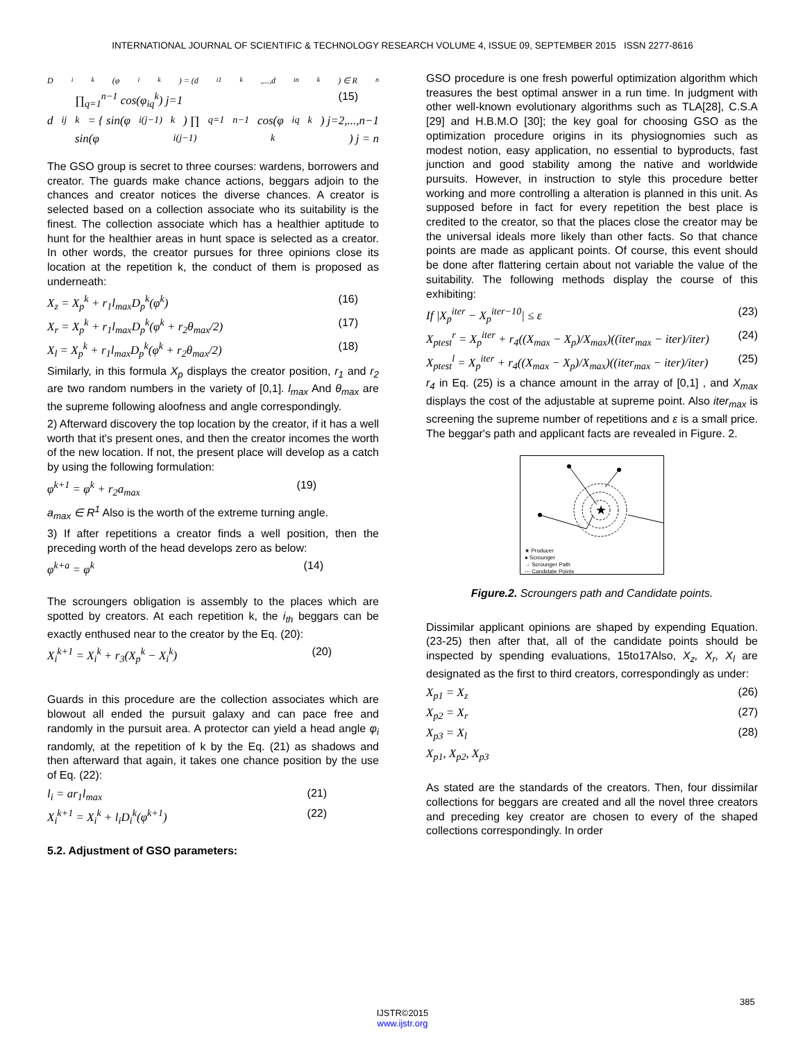INTERNATIONAL JOURNAL OF SCIENTIFIC & TECHNOLOGY RESEARCH VOLUME 4, ISSUE 09, SEPTEMBER 2015 ISSN 2277-8616
D<sub>i</sub><sup>k</sup>(φ<sub>i</sub><sup>k</sup>) = (d<sub>i1</sub><sup>k</sup>,...,d<sub>in</sub><sup>k</sup>) ∈ R<sup>n</sup>
∏<sub>q=1</sub><sup>n−1</sup> cos(φ<sub>iq</sub><sup>k</sup>) j=1 (15)
d<sub>ij</sub><sup>k</sup> = { sin(φ<sub>i(j−1)</sub><sup>k</sup>) ∏<sub>q=1</sub><sup>n−1</sup> cos(φ<sub>iq</sub><sup>k</sup>) j=2,...,n−1
sin(φ<sub>i(j−1)</sub><sup>k</sup>) j = n
The GSO group is secret to three courses: wardens, borrowers and creator. The guards make chance actions, beggars adjoin to the chances and creator notices the diverse chances. A creator is selected based on a collection associate who its suitability is the finest. The collection associate which has a healthier aptitude to hunt for the healthier areas in hunt space is selected as a creator. In other words, the creator pursues for three opinions close its location at the repetition k, the conduct of them is proposed as underneath:
X<sub>z</sub> = X<sub>p</sub><sup>k</sup> + r<sub>1</sub>l<sub>max</sub>D<sub>p</sub><sup>k</sup>(φ<sup>k</sup>) (16)
X<sub>r</sub> = X<sub>p</sub><sup>k</sup> + r<sub>1</sub>l<sub>max</sub>D<sub>p</sub><sup>k</sup>(φ<sup>k</sup> + r<sub>2</sub>θ<sub>max</sub>/2) (17)
X<sub>l</sub> = X<sub>p</sub><sup>k</sup> + r<sub>1</sub>l<sub>max</sub>D<sub>p</sub><sup>k</sup>(φ<sup>k</sup> + r<sub>2</sub>θ<sub>max</sub>/2) (18)
Similarly, in this formula X<sub>p</sub> displays the creator position, r<sub>1</sub> and r<sub>2</sub> are two random numbers in the variety of [0,1]. l<sub>max</sub> And θ<sub>max</sub> are the supreme following aloofness and angle correspondingly.
2) Afterward discovery the top location by the creator, if it has a well worth that it's present ones, and then the creator incomes the worth of the new location. If not, the present place will develop as a catch by using the following formulation:
φ<sup>k+1</sup> = φ<sup>k</sup> + r<sub>2</sub>a<sub>max</sub> (19)
a<sub>max</sub> ∈ R<sup>1</sup> Also is the worth of the extreme turning angle.
3) If after repetitions a creator finds a well position, then the preceding worth of the head develops zero as below:
φ<sup>k+a</sup> = φ<sup>k</sup> (14)
The scroungers obligation is assembly to the places which are spotted by creators. At each repetition k, the i<sub>th</sub> beggars can be exactly enthused near to the creator by the Eq. (20):
X<sub>i</sub><sup>k+1</sup> = X<sub>i</sub><sup>k</sup> + r<sub>3</sub>(X<sub>p</sub><sup>k</sup> − X<sub>i</sub><sup>k</sup>) (20)
Guards in this procedure are the collection associates which are blowout all ended the pursuit galaxy and can pace free and randomly in the pursuit area. A protector can yield a head angle φ<sub>i</sub> randomly, at the repetition of k by the Eq. (21) as shadows and then afterward that again, it takes one chance position by the use of Eq. (22):
l<sub>i</sub> = ar<sub>1</sub>l<sub>max</sub> (21)
X<sub>i</sub><sup>k+1</sup> = X<sub>i</sub><sup>k</sup> + l<sub>i</sub>D<sub>i</sub><sup>k</sup>(φ<sup>k+1</sup>) (22)
5.2. Adjustment of GSO parameters:
GSO procedure is one fresh powerful optimization algorithm which treasures the best optimal answer in a run time. In judgment with other well-known evolutionary algorithms such as TLA[28], C.S.A [29] and H.B.M.O [30]; the key goal for choosing GSO as the optimization procedure origins in its physiognomies such as modest notion, easy application, no essential to byproducts, fast junction and good stability among the native and worldwide pursuits. However, in instruction to style this procedure better working and more controlling a alteration is planned in this unit. As supposed before in fact for every repetition the best place is credited to the creator, so that the places close the creator may be the universal ideals more likely than other facts. So that chance points are made as applicant points. Of course, this event should be done after flattering certain about not variable the value of the suitability. The following methods display the course of this exhibiting:
If |X<sub>p</sub><sup>iter</sup> − X<sub>p</sub><sup>iter−10</sup>| ≤ ε (23)
X<sub>ptest</sub><sup>r</sup> = X<sub>p</sub><sup>iter</sup> + r<sub>4</sub>((X<sub>max</sub> − X<sub>p</sub>)/X<sub>max</sub>)((iter<sub>max</sub> − iter)/iter) (24)
X<sub>ptest</sub><sup>l</sup> = X<sub>p</sub><sup>iter</sup> + r<sub>4</sub>((X<sub>max</sub> − X<sub>p</sub>)/X<sub>max</sub>)((iter<sub>max</sub> − iter)/iter) (25)
r<sub>4</sub> in Eq. (25) is a chance amount in the array of [0,1] , and X<sub>max</sub> displays the cost of the adjustable at supreme point. Also iter<sub>max</sub> is screening the supreme number of repetitions and ε is a small price. The beggar's path and applicant facts are revealed in Figure. 2.
★
★ Producer
● Scrounger
→ Scrounger Path
--- Candidate Points
Figure.2. Scroungers path and Candidate points.
Dissimilar applicant opinions are shaped by expending Equation. (23-25) then after that, all of the candidate points should be inspected by spending evaluations, 15to17Also, X<sub>z</sub>, X<sub>r</sub>, X<sub>l</sub> are designated as the first to third creators, correspondingly as under:
X<sub>p1</sub> = X<sub>z</sub> (26)
X<sub>p2</sub> = X<sub>r</sub> (27)
X<sub>p3</sub> = X<sub>l</sub> (28)
X<sub>p1</sub>, X<sub>p2</sub>, X<sub>p3</sub>
As stated are the standards of the creators. Then, four dissimilar collections for beggars are created and all the novel three creators and preceding key creator are chosen to every of the shaped collections correspondingly. In order
385
IJSTR©2015
www.ijstr.org